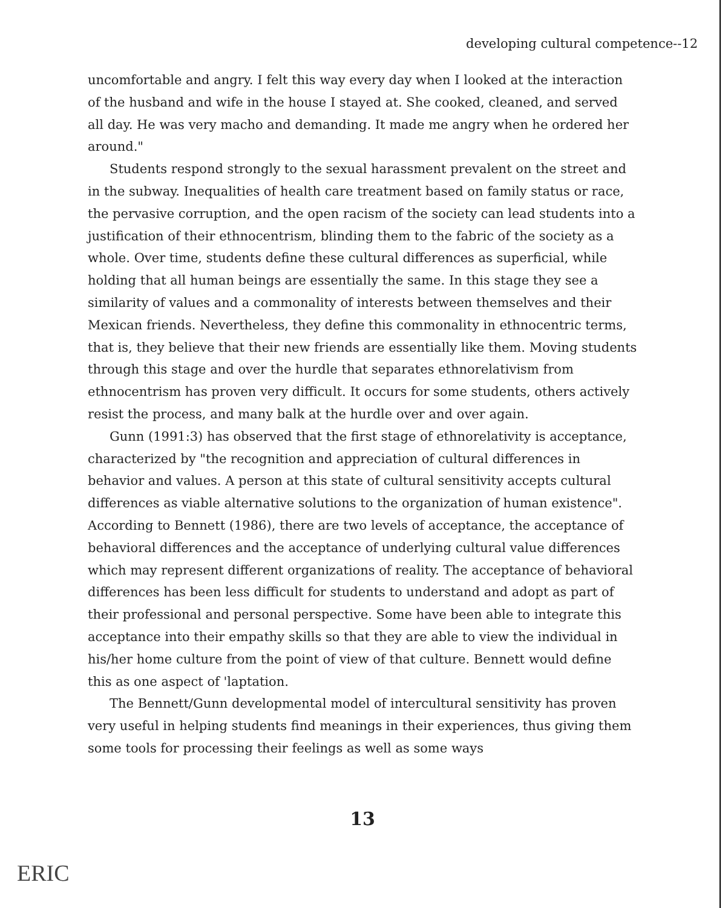developing cultural competence--12
uncomfortable and angry. I felt this way every day when I looked at the interaction of the husband and wife in the house I stayed at. She cooked, cleaned, and served all day. He was very macho and demanding. It made me angry when he ordered her around."
Students respond strongly to the sexual harassment prevalent on the street and in the subway. Inequalities of health care treatment based on family status or race, the pervasive corruption, and the open racism of the society can lead students into a justification of their ethnocentrism, blinding them to the fabric of the society as a whole. Over time, students define these cultural differences as superficial, while holding that all human beings are essentially the same. In this stage they see a similarity of values and a commonality of interests between themselves and their Mexican friends. Nevertheless, they define this commonality in ethnocentric terms, that is, they believe that their new friends are essentially like them. Moving students through this stage and over the hurdle that separates ethnorelativism from ethnocentrism has proven very difficult. It occurs for some students, others actively resist the process, and many balk at the hurdle over and over again.
Gunn (1991:3) has observed that the first stage of ethnorelativity is acceptance, characterized by "the recognition and appreciation of cultural differences in behavior and values. A person at this state of cultural sensitivity accepts cultural differences as viable alternative solutions to the organization of human existence". According to Bennett (1986), there are two levels of acceptance, the acceptance of behavioral differences and the acceptance of underlying cultural value differences which may represent different organizations of reality. The acceptance of behavioral differences has been less difficult for students to understand and adopt as part of their professional and personal perspective. Some have been able to integrate this acceptance into their empathy skills so that they are able to view the individual in his/her home culture from the point of view of that culture. Bennett would define this as one aspect of 'laptation.
The Bennett/Gunn developmental model of intercultural sensitivity has proven very useful in helping students find meanings in their experiences, thus giving them some tools for processing their feelings as well as some ways
13
ERIC